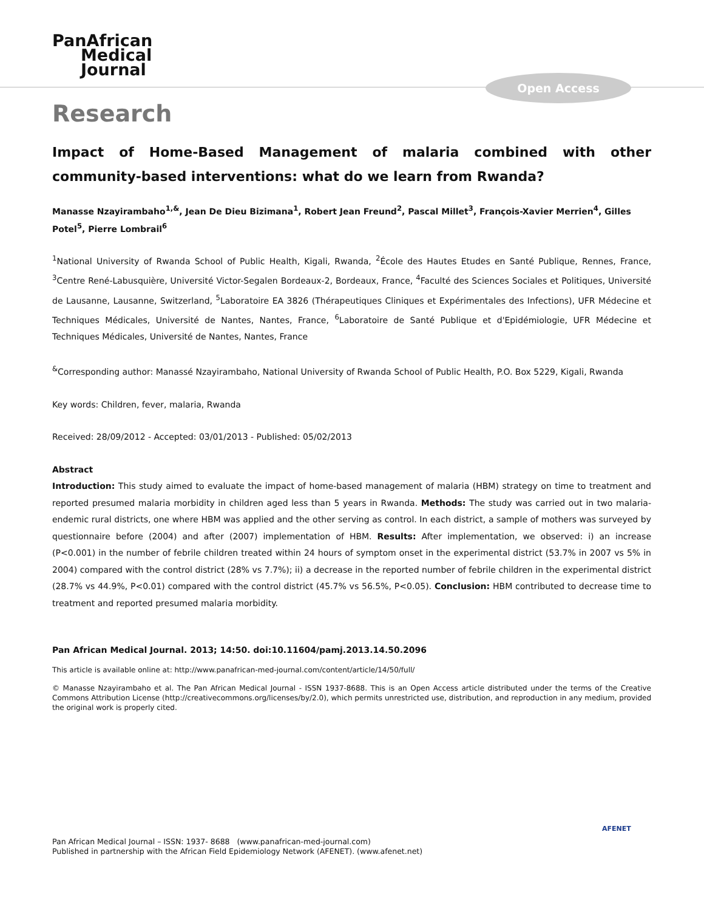PanAfrican
Medical
Journal
Open Access
Research
Impact of Home-Based Management of malaria combined with other community-based interventions: what do we learn from Rwanda?
Manasse Nzayirambaho<sup>1,&</sup>, Jean De Dieu Bizimana<sup>1</sup>, Robert Jean Freund<sup>2</sup>, Pascal Millet<sup>3</sup>, François-Xavier Merrien<sup>4</sup>, Gilles Potel<sup>5</sup>, Pierre Lombrail<sup>6</sup>
<sup>1</sup> National University of Rwanda School of Public Health, Kigali, Rwanda, <sup>2</sup>École des Hautes Etudes en Santé Publique, Rennes, France, <sup>3</sup>Centre René-Labusquière, Université Victor-Segalen Bordeaux-2, Bordeaux, France, <sup>4</sup>Faculté des Sciences Sociales et Politiques, Université de Lausanne, Lausanne, Switzerland, <sup>5</sup>Laboratoire EA 3826 (Thérapeutiques Cliniques et Expérimentales des Infections), UFR Médecine et Techniques Médicales, Université de Nantes, Nantes, France, <sup>6</sup>Laboratoire de Santé Publique et d'Epidémiologie, UFR Médecine et Techniques Médicales, Université de Nantes, Nantes, France
<sup>&</sup>Corresponding author: Manassé Nzayirambaho, National University of Rwanda School of Public Health, P.O. Box 5229, Kigali, Rwanda
Key words: Children, fever, malaria, Rwanda
Received: 28/09/2012 - Accepted: 03/01/2013 - Published: 05/02/2013
Abstract
Introduction: This study aimed to evaluate the impact of home-based management of malaria (HBM) strategy on time to treatment and reported presumed malaria morbidity in children aged less than 5 years in Rwanda. Methods: The study was carried out in two malaria-endemic rural districts, one where HBM was applied and the other serving as control. In each district, a sample of mothers was surveyed by questionnaire before (2004) and after (2007) implementation of HBM. Results: After implementation, we observed: i) an increase (P<0.001) in the number of febrile children treated within 24 hours of symptom onset in the experimental district (53.7% in 2007 vs 5% in 2004) compared with the control district (28% vs 7.7%); ii) a decrease in the reported number of febrile children in the experimental district (28.7% vs 44.9%, P<0.01) compared with the control district (45.7% vs 56.5%, P<0.05). Conclusion: HBM contributed to decrease time to treatment and reported presumed malaria morbidity.
Pan African Medical Journal. 2013; 14:50. doi:10.11604/pamj.2013.14.50.2096
This article is available online at: http://www.panafrican-med-journal.com/content/article/14/50/full/
© Manasse Nzayirambaho et al. The Pan African Medical Journal - ISSN 1937-8688. This is an Open Access article distributed under the terms of the Creative Commons Attribution License (http://creativecommons.org/licenses/by/2.0), which permits unrestricted use, distribution, and reproduction in any medium, provided the original work is properly cited.
AFENET
Pan African Medical Journal – ISSN: 1937- 8688 (www.panafrican-med-journal.com)
Published in partnership with the African Field Epidemiology Network (AFENET). (www.afenet.net)